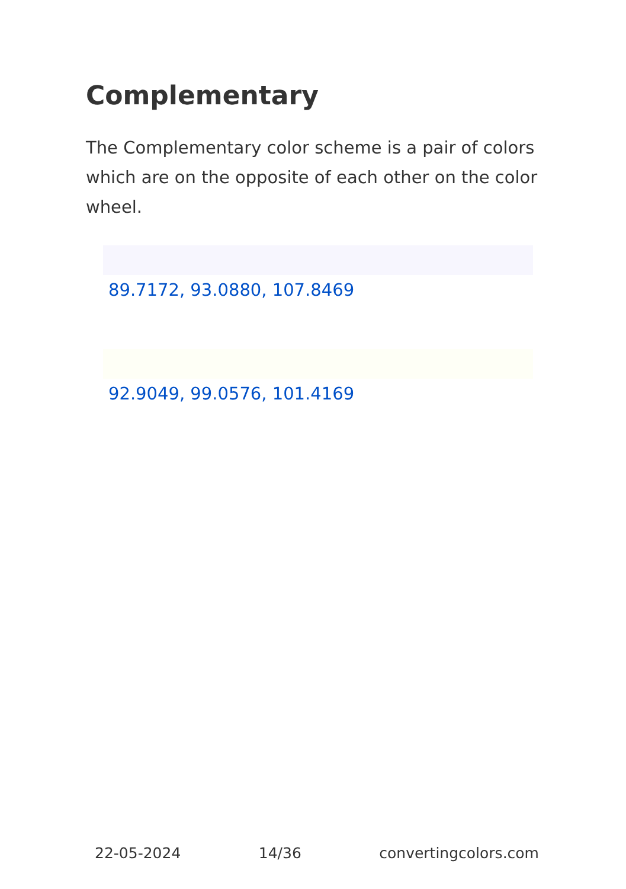Complementary
The Complementary color scheme is a pair of colors which are on the opposite of each other on the color wheel.
89.7172, 93.0880, 107.8469
92.9049, 99.0576, 101.4169
22-05-2024 14/36 convertingcolors.com